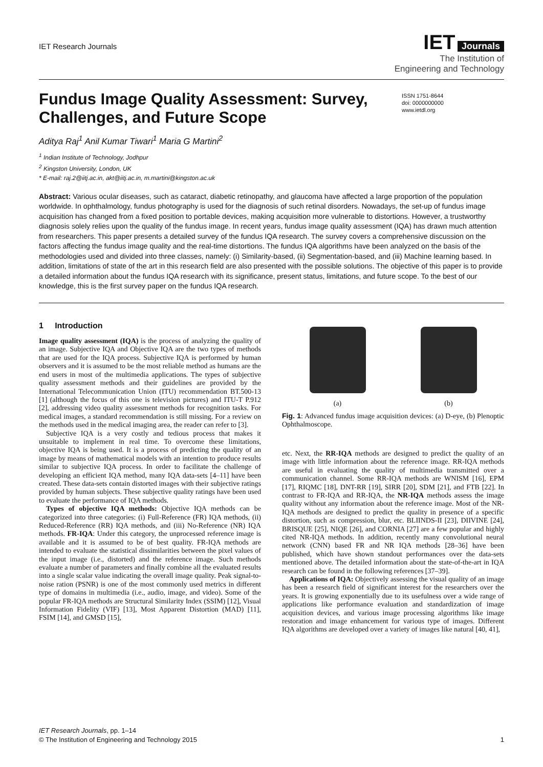IET Research Journals
IET Journals
The Institution of
Engineering and Technology
Fundus Image Quality Assessment: Survey, Challenges, and Future Scope
ISSN 1751-8644
doi: 0000000000
www.ietdl.org
Aditya Raj<sup>1</sup> Anil Kumar Tiwari<sup>1</sup> Maria G Martini<sup>2</sup>
<sup>1</sup> Indian Institute of Technology, Jodhpur
<sup>2</sup> Kingston University, London, UK
* E-mail: raj.2@iitj.ac.in, akt@iitj.ac.in, m.martini@kingston.ac.uk
Abstract: Various ocular diseases, such as cataract, diabetic retinopathy, and glaucoma have affected a large proportion of the population worldwide. In ophthalmology, fundus photography is used for the diagnosis of such retinal disorders. Nowadays, the set-up of fundus image acquisition has changed from a fixed position to portable devices, making acquisition more vulnerable to distortions. However, a trustworthy diagnosis solely relies upon the quality of the fundus image. In recent years, fundus image quality assessment (IQA) has drawn much attention from researchers. This paper presents a detailed survey of the fundus IQA research. The survey covers a comprehensive discussion on the factors affecting the fundus image quality and the real-time distortions. The fundus IQA algorithms have been analyzed on the basis of the methodologies used and divided into three classes, namely: (i) Similarity-based, (ii) Segmentation-based, and (iii) Machine learning based. In addition, limitations of state of the art in this research field are also presented with the possible solutions. The objective of this paper is to provide a detailed information about the fundus IQA research with its significance, present status, limitations, and future scope. To the best of our knowledge, this is the first survey paper on the fundus IQA research.
1 Introduction
Image quality assessment (IQA) is the process of analyzing the quality of an image. Subjective IQA and Objective IQA are the two types of methods that are used for the IQA process. Subjective IQA is performed by human observers and it is assumed to be the most reliable method as humans are the end users in most of the multimedia applications. The types of subjective quality assessment methods and their guidelines are provided by the International Telecommunication Union (ITU) recommendation BT.500-13 [1] (although the focus of this one is television pictures) and ITU-T P.912 [2], addressing video quality assessment methods for recognition tasks. For medical images, a standard recommendation is still missing. For a review on the methods used in the medical imaging area, the reader can refer to [3].
Subjective IQA is a very costly and tedious process that makes it unsuitable to implement in real time. To overcome these limitations, objective IQA is being used. It is a process of predicting the quality of an image by means of mathematical models with an intention to produce results similar to subjective IQA process. In order to facilitate the challenge of developing an efficient IQA method, many IQA data-sets [4–11] have been created. These data-sets contain distorted images with their subjective ratings provided by human subjects. These subjective quality ratings have been used to evaluate the performance of IQA methods.
Types of objective IQA methods: Objective IQA methods can be categorized into three categories: (i) Full-Reference (FR) IQA methods, (ii) Reduced-Reference (RR) IQA methods, and (iii) No-Reference (NR) IQA methods. FR-IQA: Under this category, the unprocessed reference image is available and it is assumed to be of best quality. FR-IQA methods are intended to evaluate the statistical dissimilarities between the pixel values of the input image (i.e., distorted) and the reference image. Such methods evaluate a number of parameters and finally combine all the evaluated results into a single scalar value indicating the overall image quality. Peak signal-to-noise ration (PSNR) is one of the most commonly used metrics in different type of domains in multimedia (i.e., audio, image, and video). Some of the popular FR-IQA methods are Structural Similarity Index (SSIM) [12], Visual Information Fidelity (VIF) [13], Most Apparent Distortion (MAD) [11], FSIM [14], and GMSD [15],
(a) (b)
Fig. 1: Advanced fundus image acquisition devices: (a) D-eye, (b) Plenoptic Ophthalmoscope.
etc. Next, the RR-IQA methods are designed to predict the quality of an image with little information about the reference image. RR-IQA methods are useful in evaluating the quality of multimedia transmitted over a communication channel. Some RR-IQA methods are WNISM [16], EPM [17], RIQMC [18], DNT-RR [19], SIRR [20], SDM [21], and FTB [22]. In contrast to FR-IQA and RR-IQA, the NR-IQA methods assess the image quality without any information about the reference image. Most of the NR-IQA methods are designed to predict the quality in presence of a specific distortion, such as compression, blur, etc. BLIINDS-II [23], DIIVINE [24], BRISQUE [25], NIQE [26], and CORNIA [27] are a few popular and highly cited NR-IQA methods. In addition, recently many convolutional neural network (CNN) based FR and NR IQA methods [28–36] have been published, which have shown standout performances over the data-sets mentioned above. The detailed information about the state-of-the-art in IQA research can be found in the following references [37–39].
Applications of IQA: Objectively assessing the visual quality of an image has been a research field of significant interest for the researchers over the years. It is growing exponentially due to its usefulness over a wide range of applications like performance evaluation and standardization of image acquisition devices, and various image processing algorithms like image restoration and image enhancement for various type of images. Different IQA algorithms are developed over a variety of images like natural [40, 41],
IET Research Journals, pp. 1–14
© The Institution of Engineering and Technology 2015
1